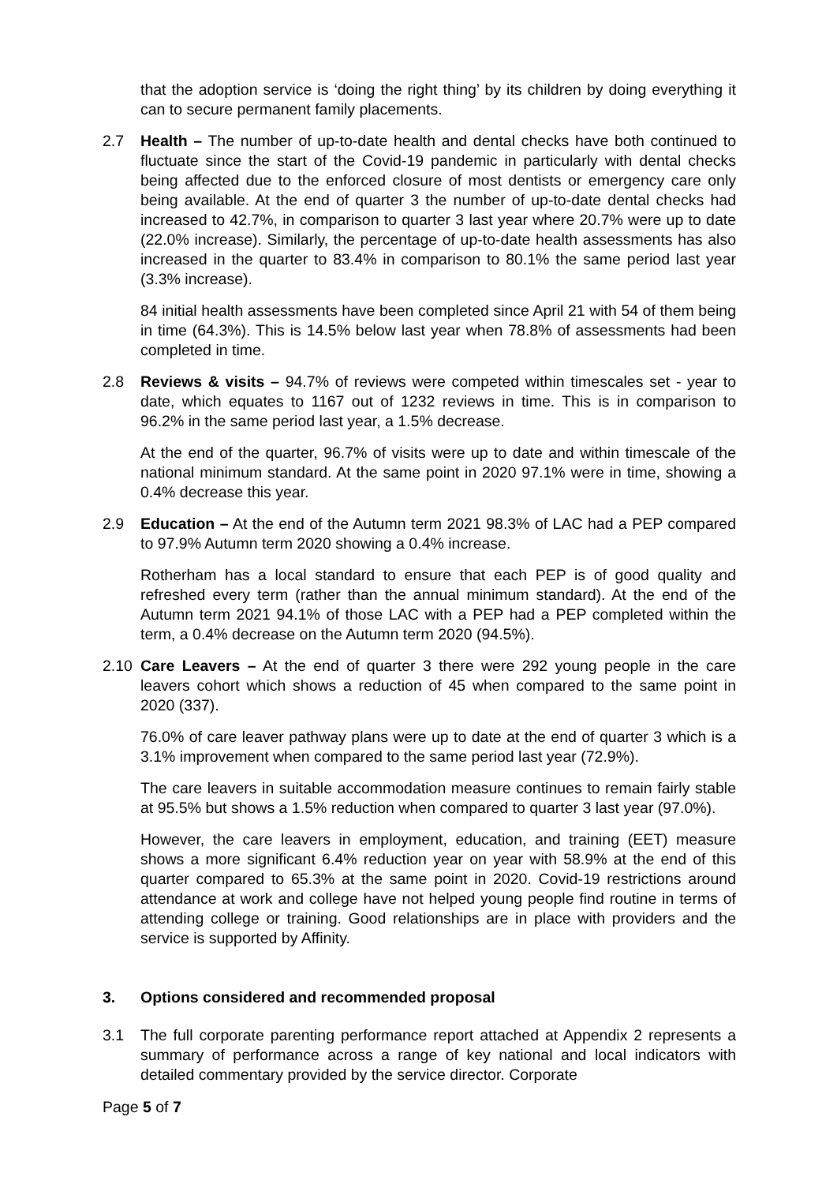that the adoption service is ‘doing the right thing’ by its children by doing everything it can to secure permanent family placements.
2.7 Health – The number of up-to-date health and dental checks have both continued to fluctuate since the start of the Covid-19 pandemic in particularly with dental checks being affected due to the enforced closure of most dentists or emergency care only being available. At the end of quarter 3 the number of up-to-date dental checks had increased to 42.7%, in comparison to quarter 3 last year where 20.7% were up to date (22.0% increase). Similarly, the percentage of up-to-date health assessments has also increased in the quarter to 83.4% in comparison to 80.1% the same period last year (3.3% increase).
84 initial health assessments have been completed since April 21 with 54 of them being in time (64.3%). This is 14.5% below last year when 78.8% of assessments had been completed in time.
2.8 Reviews & visits – 94.7% of reviews were competed within timescales set - year to date, which equates to 1167 out of 1232 reviews in time. This is in comparison to 96.2% in the same period last year, a 1.5% decrease.
At the end of the quarter, 96.7% of visits were up to date and within timescale of the national minimum standard. At the same point in 2020 97.1% were in time, showing a 0.4% decrease this year.
2.9 Education – At the end of the Autumn term 2021 98.3% of LAC had a PEP compared to 97.9% Autumn term 2020 showing a 0.4% increase.
Rotherham has a local standard to ensure that each PEP is of good quality and refreshed every term (rather than the annual minimum standard). At the end of the Autumn term 2021 94.1% of those LAC with a PEP had a PEP completed within the term, a 0.4% decrease on the Autumn term 2020 (94.5%).
2.10 Care Leavers – At the end of quarter 3 there were 292 young people in the care leavers cohort which shows a reduction of 45 when compared to the same point in 2020 (337).
76.0% of care leaver pathway plans were up to date at the end of quarter 3 which is a 3.1% improvement when compared to the same period last year (72.9%).
The care leavers in suitable accommodation measure continues to remain fairly stable at 95.5% but shows a 1.5% reduction when compared to quarter 3 last year (97.0%).
However, the care leavers in employment, education, and training (EET) measure shows a more significant 6.4% reduction year on year with 58.9% at the end of this quarter compared to 65.3% at the same point in 2020. Covid-19 restrictions around attendance at work and college have not helped young people find routine in terms of attending college or training. Good relationships are in place with providers and the service is supported by Affinity.
3. Options considered and recommended proposal
3.1 The full corporate parenting performance report attached at Appendix 2 represents a summary of performance across a range of key national and local indicators with detailed commentary provided by the service director. Corporate
Page 5 of 7